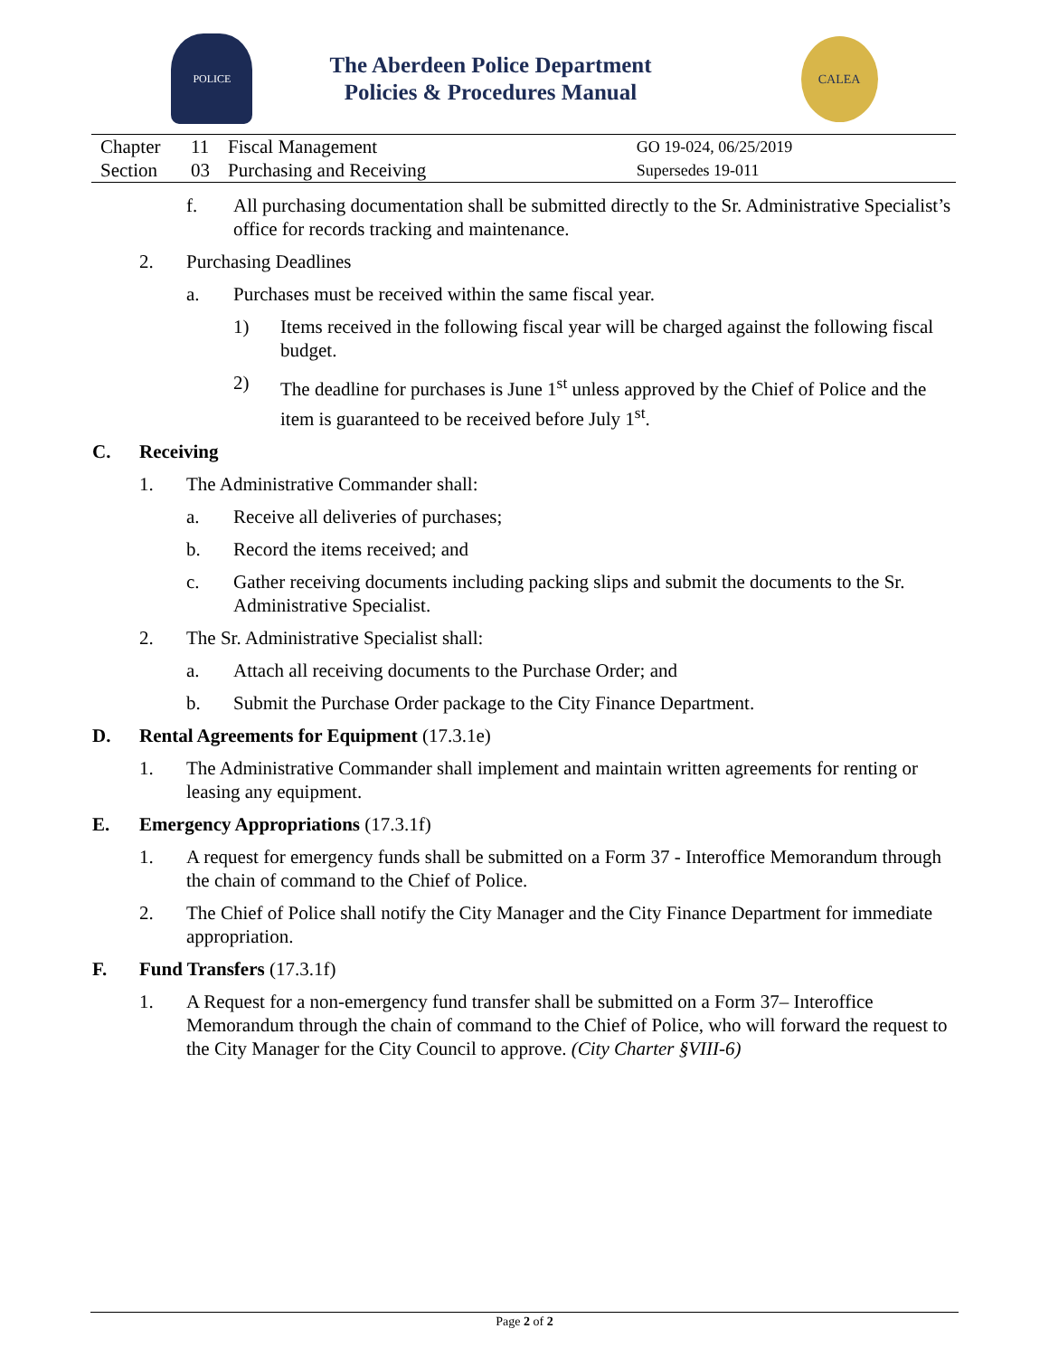POLICE
The Aberdeen Police Department
Policies & Procedures Manual
CALEA
| Chapter | 11 | Fiscal Management | GO 19-024, 06/25/2019 |
| Section | 03 | Purchasing and Receiving | Supersedes 19-011 |
f. All purchasing documentation shall be submitted directly to the Sr. Administrative Specialist’s office for records tracking and maintenance.
2. Purchasing Deadlines
a. Purchases must be received within the same fiscal year.
1) Items received in the following fiscal year will be charged against the following fiscal budget.
2) The deadline for purchases is June 1<sup>st</sup> unless approved by the Chief of Police and the item is guaranteed to be received before July 1<sup>st</sup>.
C. Receiving
1. The Administrative Commander shall:
a. Receive all deliveries of purchases;
b. Record the items received; and
c. Gather receiving documents including packing slips and submit the documents to the Sr. Administrative Specialist.
2. The Sr. Administrative Specialist shall:
a. Attach all receiving documents to the Purchase Order; and
b. Submit the Purchase Order package to the City Finance Department.
D. Rental Agreements for Equipment (17.3.1e)
1. The Administrative Commander shall implement and maintain written agreements for renting or leasing any equipment.
E. Emergency Appropriations (17.3.1f)
1. A request for emergency funds shall be submitted on a Form 37 - Interoffice Memorandum through the chain of command to the Chief of Police.
2. The Chief of Police shall notify the City Manager and the City Finance Department for immediate appropriation.
F. Fund Transfers (17.3.1f)
1. A Request for a non-emergency fund transfer shall be submitted on a Form 37– Interoffice Memorandum through the chain of command to the Chief of Police, who will forward the request to the City Manager for the City Council to approve. (City Charter §VIII-6)
Page 2 of 2